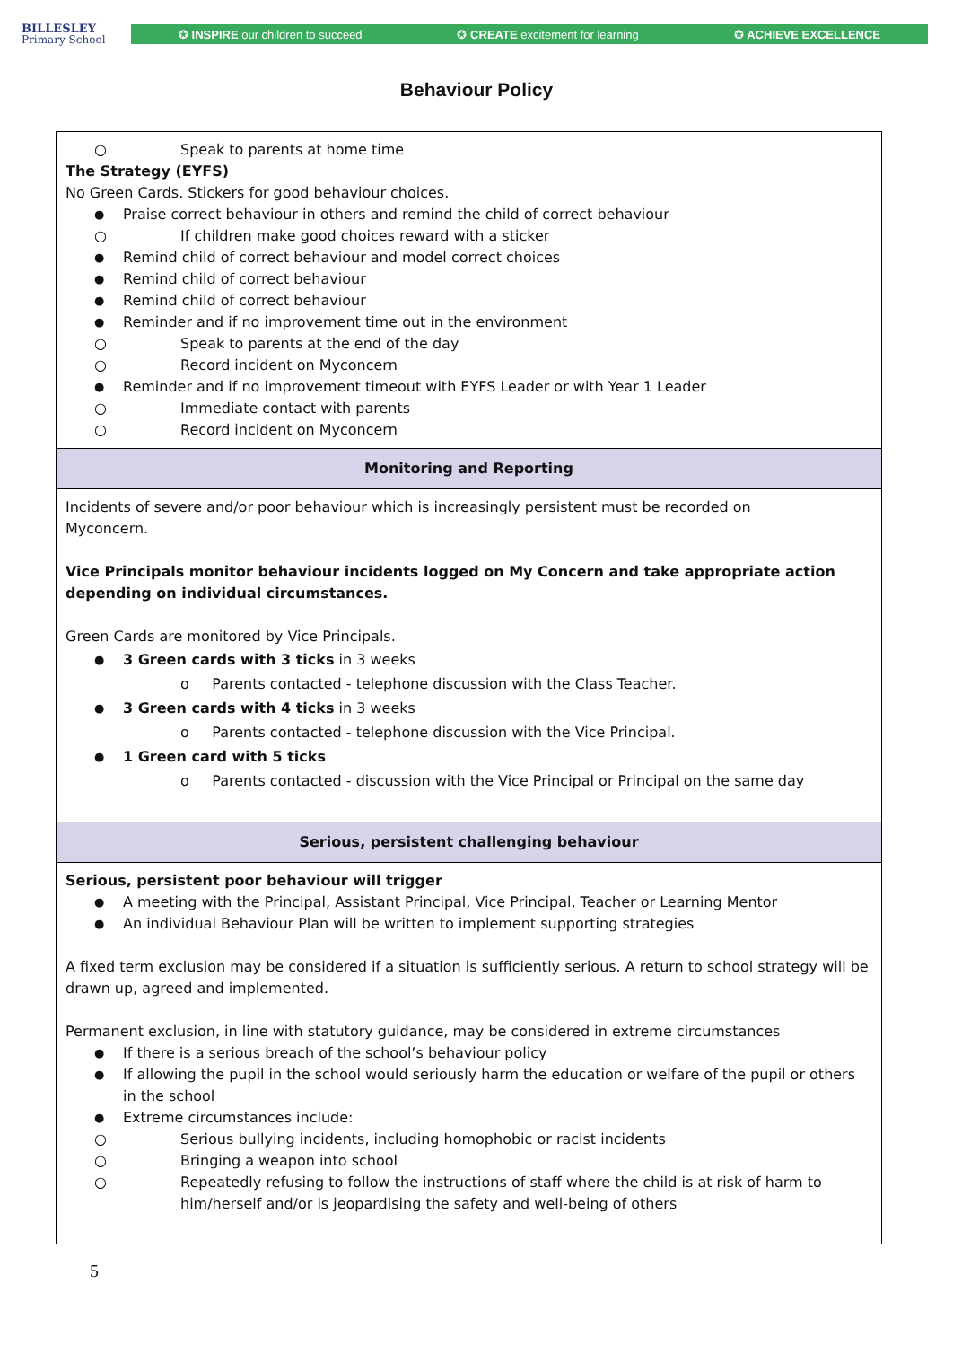BILLESLEY
Primary School
✪ INSPIRE our children to succeed ✪ CREATE excitement for learning ✪ ACHIEVE EXCELLENCE
Behaviour Policy
| Speak to parents at home time The Strategy (EYFS) No Green Cards. Stickers for good behaviour choices. Praise correct behaviour in others and remind the child of correct behaviour If children make good choices reward with a sticker Remind child of correct behaviour and model correct choices Remind child of correct behaviour Remind child of correct behaviour Reminder and if no improvement time out in the environment Speak to parents at the end of the day Record incident on Myconcern Reminder and if no improvement timeout with EYFS Leader or with Year 1 Leader Immediate contact with parents Record incident on Myconcern |
| Monitoring and Reporting |
| Incidents of severe and/or poor behaviour which is increasingly persistent must be recorded on Myconcern. Vice Principals monitor behaviour incidents logged on My Concern and take appropriate action depending on individual circumstances. Green Cards are monitored by Vice Principals. 3 Green cards with 3 ticks in 3 weeks o Parents contacted - telephone discussion with the Class Teacher. 3 Green cards with 4 ticks in 3 weeks o Parents contacted - telephone discussion with the Vice Principal. 1 Green card with 5 ticks o Parents contacted - discussion with the Vice Principal or Principal on the same day |
| Serious, persistent challenging behaviour |
| Serious, persistent poor behaviour will trigger A meeting with the Principal, Assistant Principal, Vice Principal, Teacher or Learning Mentor An individual Behaviour Plan will be written to implement supporting strategies A fixed term exclusion may be considered if a situation is sufficiently serious. A return to school strategy will be drawn up, agreed and implemented. Permanent exclusion, in line with statutory guidance, may be considered in extreme circumstances If there is a serious breach of the school’s behaviour policy If allowing the pupil in the school would seriously harm the education or welfare of the pupil or others in the school Extreme circumstances include: Serious bullying incidents, including homophobic or racist incidents Bringing a weapon into school Repeatedly refusing to follow the instructions of staff where the child is at risk of harm to him/herself and/or is jeopardising the safety and well-being of others |
5